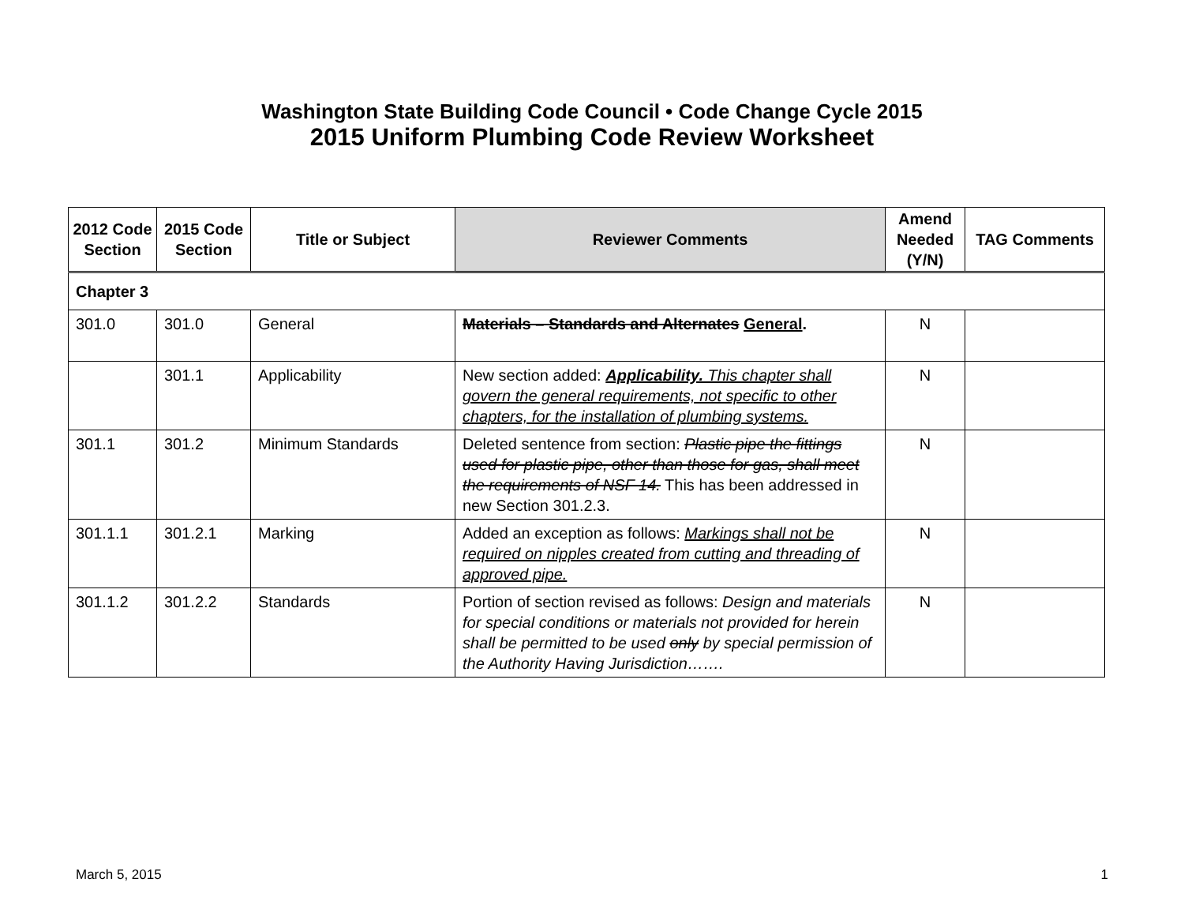Washington State Building Code Council • Code Change Cycle 2015
2015 Uniform Plumbing Code Review Worksheet
| 2012 Code Section | 2015 Code Section | Title or Subject | Reviewer Comments | Amend Needed (Y/N) | TAG Comments |
| --- | --- | --- | --- | --- | --- |
| Chapter 3 | | | | | |
| 301.0 | 301.0 | General | Materials – Standards and Alternates General . | N | |
| | 301.1 | Applicability | New section added: Applicability. This chapter shall govern the general requirements, not specific to other chapters, for the installation of plumbing systems. | N | |
| 301.1 | 301.2 | Minimum Standards | Deleted sentence from section: Plastic pipe the fittings used for plastic pipe, other than those for gas, shall meet the requirements of NSF 14. This has been addressed in new Section 301.2.3. | N | |
| 301.1.1 | 301.2.1 | Marking | Added an exception as follows: Markings shall not be required on nipples created from cutting and threading of approved pipe. | N | |
| 301.1.2 | 301.2.2 | Standards | Portion of section revised as follows: Design and materials for special conditions or materials not provided for herein shall be permitted to be used only by special permission of the Authority Having Jurisdiction……. | N | |
March 5, 2015 1